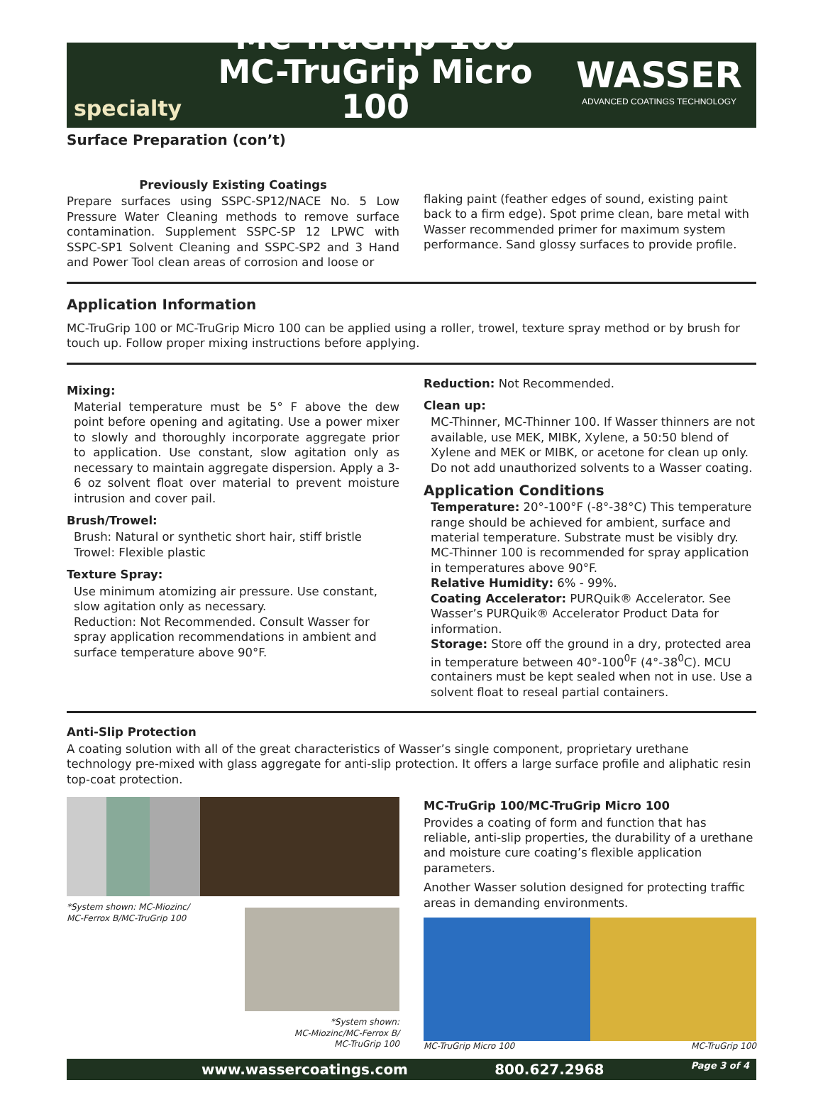specialty
MC-TruGrip 100
MC-TruGrip Micro 100
WASSER
ADVANCED COATINGS TECHNOLOGY
Surface Preparation (con’t)
Previously Existing Coatings
Prepare surfaces using SSPC-SP12/NACE No. 5 Low Pressure Water Cleaning methods to remove surface contamination. Supplement SSPC-SP 12 LPWC with SSPC-SP1 Solvent Cleaning and SSPC-SP2 and 3 Hand and Power Tool clean areas of corrosion and loose or
flaking paint (feather edges of sound, existing paint back to a firm edge). Spot prime clean, bare metal with Wasser recommended primer for maximum system performance. Sand glossy surfaces to provide profile.
Application Information
MC-TruGrip 100 or MC-TruGrip Micro 100 can be applied using a roller, trowel, texture spray method or by brush for touch up. Follow proper mixing instructions before applying.
Mixing:
Material temperature must be 5° F above the dew point before opening and agitating. Use a power mixer to slowly and thoroughly incorporate aggregate prior to application. Use constant, slow agitation only as necessary to maintain aggregate dispersion. Apply a 3-6 oz solvent float over material to prevent moisture intrusion and cover pail.
Brush/Trowel:
Brush: Natural or synthetic short hair, stiff bristle
Trowel: Flexible plastic
Texture Spray:
Use minimum atomizing air pressure. Use constant, slow agitation only as necessary.
Reduction: Not Recommended. Consult Wasser for spray application recommendations in ambient and surface temperature above 90°F.
Reduction: Not Recommended.
Clean up:
MC-Thinner, MC-Thinner 100. If Wasser thinners are not available, use MEK, MIBK, Xylene, a 50:50 blend of Xylene and MEK or MIBK, or acetone for clean up only. Do not add unauthorized solvents to a Wasser coating.
Application Conditions
Temperature: 20°-100°F (-8°-38°C) This temperature range should be achieved for ambient, surface and material temperature. Substrate must be visibly dry. MC-Thinner 100 is recommended for spray application in temperatures above 90°F.
Relative Humidity: 6% - 99%.
Coating Accelerator: PURQuik® Accelerator. See Wasser’s PURQuik® Accelerator Product Data for information.
Storage: Store off the ground in a dry, protected area in temperature between 40°-100<sup>0</sup>F (4°-38<sup>0</sup>C). MCU containers must be kept sealed when not in use. Use a solvent float to reseal partial containers.
Anti-Slip Protection
A coating solution with all of the great characteristics of Wasser’s single component, proprietary urethane technology pre-mixed with glass aggregate for anti-slip protection. It offers a large surface profile and aliphatic resin top-coat protection.
*System shown: MC-Miozinc/
MC-Ferrox B/MC-TruGrip 100
*System shown:
MC-Miozinc/MC-Ferrox B/
MC-TruGrip 100
MC-TruGrip 100/MC-TruGrip Micro 100
Provides a coating of form and function that has reliable, anti-slip properties, the durability of a urethane and moisture cure coating’s flexible application parameters.
Another Wasser solution designed for protecting traffic areas in demanding environments.
MC-TruGrip Micro 100 MC-TruGrip 100
www.wassercoatings.com 800.627.2968 Page 3 of 4